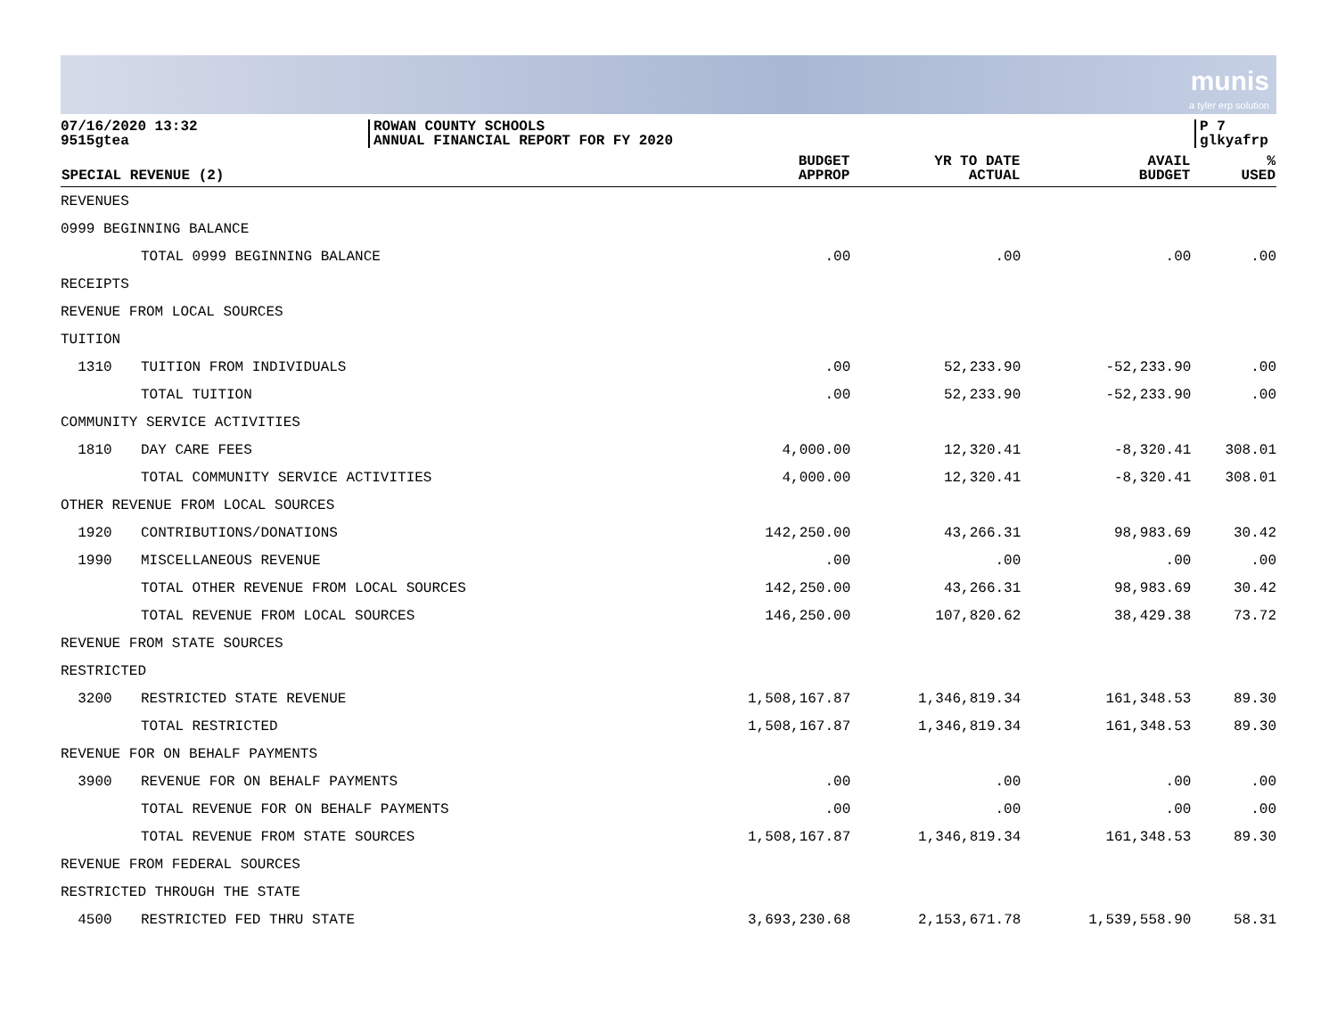munis
a tyler erp solution
07/16/2020 13:32
9515gtea
ROWAN COUNTY SCHOOLS
ANNUAL FINANCIAL REPORT FOR FY 2020
P 7
glkyafrp
| SPECIAL REVENUE (2) | | BUDGET APPROP | YR TO DATE ACTUAL | AVAIL BUDGET | % USED |
| --- | --- | --- | --- | --- | --- |
| REVENUES | | | | | |
| 0999 BEGINNING BALANCE | | | | | |
| | TOTAL 0999 BEGINNING BALANCE | .00 | .00 | .00 | .00 |
| RECEIPTS | | | | | |
| REVENUE FROM LOCAL SOURCES | | | | | |
| TUITION | | | | | |
| 1310 | TUITION FROM INDIVIDUALS | .00 | 52,233.90 | -52,233.90 | .00 |
| | TOTAL TUITION | .00 | 52,233.90 | -52,233.90 | .00 |
| COMMUNITY SERVICE ACTIVITIES | | | | | |
| 1810 | DAY CARE FEES | 4,000.00 | 12,320.41 | -8,320.41 | 308.01 |
| | TOTAL COMMUNITY SERVICE ACTIVITIES | 4,000.00 | 12,320.41 | -8,320.41 | 308.01 |
| OTHER REVENUE FROM LOCAL SOURCES | | | | | |
| 1920 | CONTRIBUTIONS/DONATIONS | 142,250.00 | 43,266.31 | 98,983.69 | 30.42 |
| 1990 | MISCELLANEOUS REVENUE | .00 | .00 | .00 | .00 |
| | TOTAL OTHER REVENUE FROM LOCAL SOURCES | 142,250.00 | 43,266.31 | 98,983.69 | 30.42 |
| | TOTAL REVENUE FROM LOCAL SOURCES | 146,250.00 | 107,820.62 | 38,429.38 | 73.72 |
| REVENUE FROM STATE SOURCES | | | | | |
| RESTRICTED | | | | | |
| 3200 | RESTRICTED STATE REVENUE | 1,508,167.87 | 1,346,819.34 | 161,348.53 | 89.30 |
| | TOTAL RESTRICTED | 1,508,167.87 | 1,346,819.34 | 161,348.53 | 89.30 |
| REVENUE FOR ON BEHALF PAYMENTS | | | | | |
| 3900 | REVENUE FOR ON BEHALF PAYMENTS | .00 | .00 | .00 | .00 |
| | TOTAL REVENUE FOR ON BEHALF PAYMENTS | .00 | .00 | .00 | .00 |
| | TOTAL REVENUE FROM STATE SOURCES | 1,508,167.87 | 1,346,819.34 | 161,348.53 | 89.30 |
| REVENUE FROM FEDERAL SOURCES | | | | | |
| RESTRICTED THROUGH THE STATE | | | | | |
| 4500 | RESTRICTED FED THRU STATE | 3,693,230.68 | 2,153,671.78 | 1,539,558.90 | 58.31 |